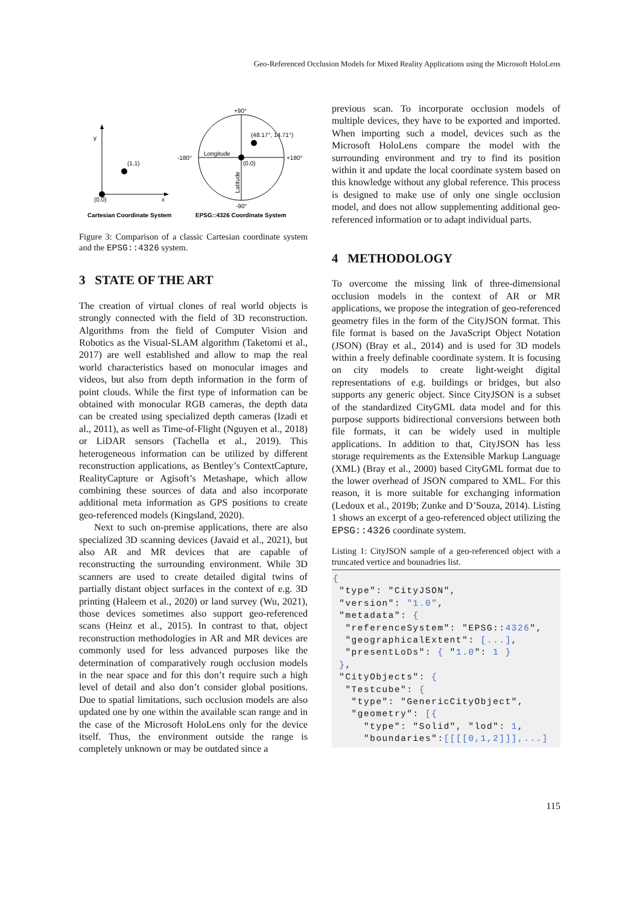Geo-Referenced Occlusion Models for Mixed Reality Applications using the Microsoft HoloLens
y
x
(1,1)
(0,0)
+90°
-90°
-180°
+180°
Longitude
(0,0)
(48.17°, 14.71°)
Latitude
Cartesian Coordinate System
EPSG::4326 Coordinate System
Figure 3: Comparison of a classic Cartesian coordinate system and the EPSG::4326 system.
3 STATE OF THE ART
The creation of virtual clones of real world objects is strongly connected with the field of 3D reconstruction. Algorithms from the field of Computer Vision and Robotics as the Visual-SLAM algorithm (Taketomi et al., 2017) are well established and allow to map the real world characteristics based on monocular images and videos, but also from depth information in the form of point clouds. While the first type of information can be obtained with monocular RGB cameras, the depth data can be created using specialized depth cameras (Izadi et al., 2011), as well as Time-of-Flight (Nguyen et al., 2018) or LiDAR sensors (Tachella et al., 2019). This heterogeneous information can be utilized by different reconstruction applications, as Bentley’s ContextCapture, RealityCapture or Agisoft’s Metashape, which allow combining these sources of data and also incorporate additional meta information as GPS positions to create geo-referenced models (Kingsland, 2020).
Next to such on-premise applications, there are also specialized 3D scanning devices (Javaid et al., 2021), but also AR and MR devices that are capable of reconstructing the surrounding environment. While 3D scanners are used to create detailed digital twins of partially distant object surfaces in the context of e.g. 3D printing (Haleem et al., 2020) or land survey (Wu, 2021), those devices sometimes also support geo-referenced scans (Heinz et al., 2015). In contrast to that, object reconstruction methodologies in AR and MR devices are commonly used for less advanced purposes like the determination of comparatively rough occlusion models in the near space and for this don’t require such a high level of detail and also don’t consider global positions. Due to spatial limitations, such occlusion models are also updated one by one within the available scan range and in the case of the Microsoft HoloLens only for the device itself. Thus, the environment outside the range is completely unknown or may be outdated since a
previous scan. To incorporate occlusion models of multiple devices, they have to be exported and imported. When importing such a model, devices such as the Microsoft HoloLens compare the model with the surrounding environment and try to find its position within it and update the local coordinate system based on this knowledge without any global reference. This process is designed to make use of only one single occlusion model, and does not allow supplementing additional geo-referenced information or to adapt individual parts.
4 METHODOLOGY
To overcome the missing link of three-dimensional occlusion models in the context of AR or MR applications, we propose the integration of geo-referenced geometry files in the form of the CityJSON format. This file format is based on the JavaScript Object Notation (JSON) (Bray et al., 2014) and is used for 3D models within a freely definable coordinate system. It is focusing on city models to create light-weight digital representations of e.g. buildings or bridges, but also supports any generic object. Since CityJSON is a subset of the standardized CityGML data model and for this purpose supports bidirectional conversions between both file formats, it can be widely used in multiple applications. In addition to that, CityJSON has less storage requirements as the Extensible Markup Language (XML) (Bray et al., 2000) based CityGML format due to the lower overhead of JSON compared to XML. For this reason, it is more suitable for exchanging information (Ledoux et al., 2019b; Zunke and D’Souza, 2014). Listing 1 shows an excerpt of a geo-referenced object utilizing the EPSG::4326 coordinate system.
Listing 1: CityJSON sample of a geo-referenced object with a truncated vertice and bounadries list.
{
 "type": "CityJSON",
 "version": "1.0",
 "metadata": {
  "referenceSystem": "EPSG::4326",
  "geographicalExtent": [...],
  "presentLoDs": { "1.0": 1 }
 },
 "CityObjects": {
  "Testcube": {
   "type": "GenericCityObject",
   "geometry": [{
     "type": "Solid", "lod": 1,
     "boundaries":[[[[0,1,2]]],...]
115